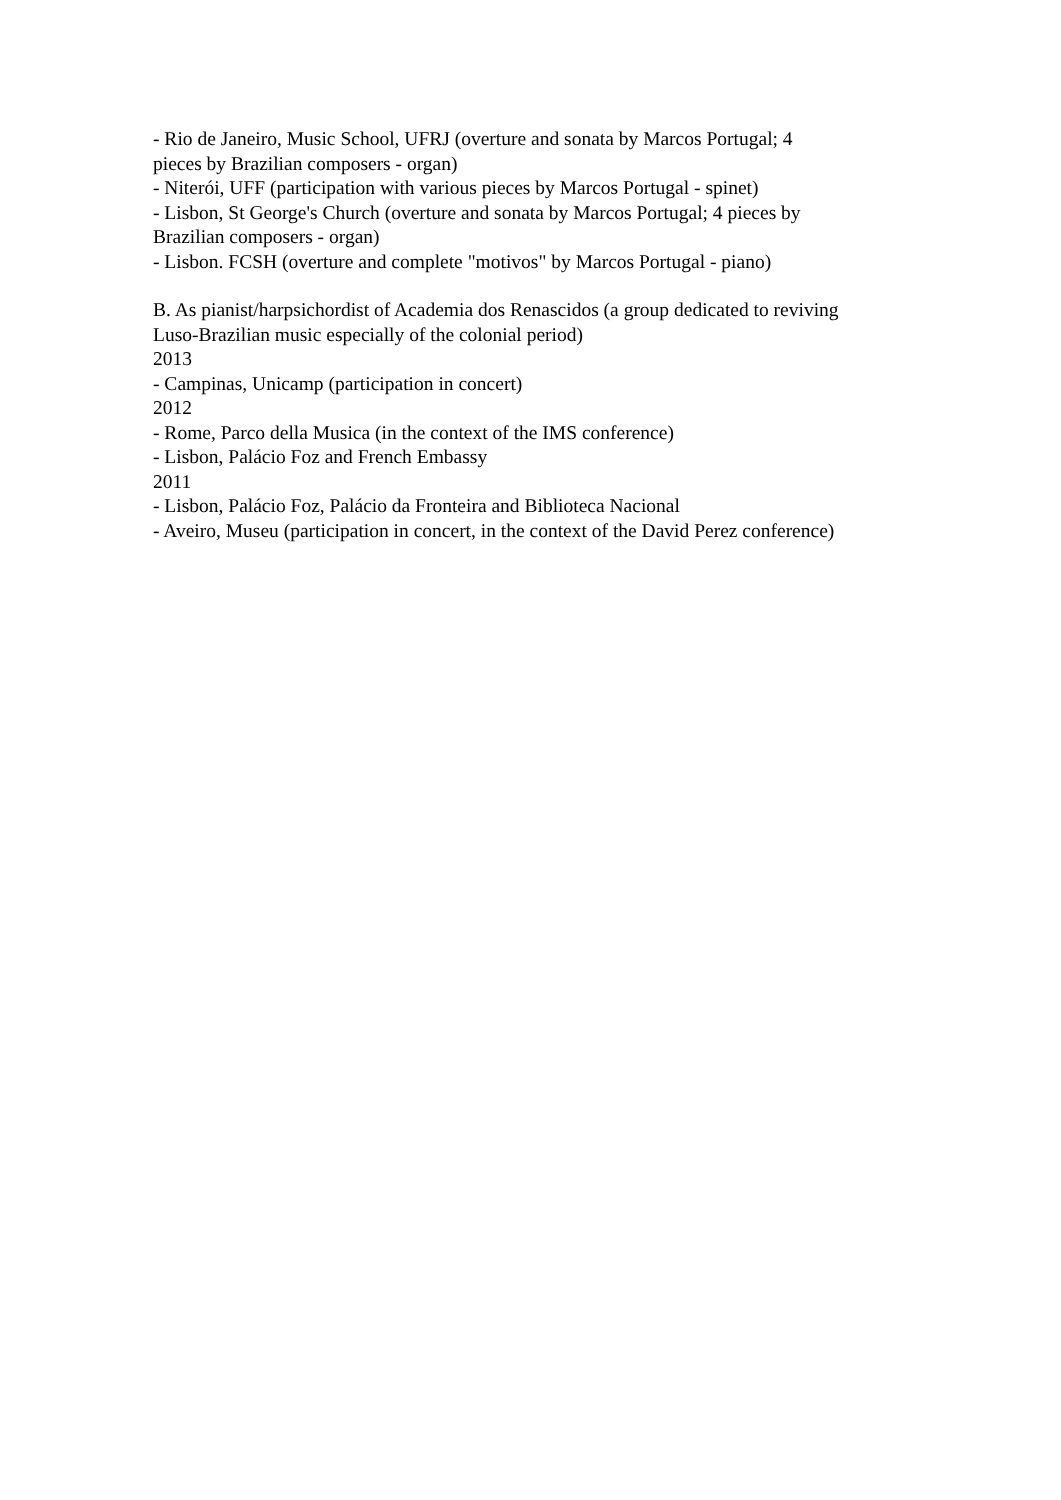- Rio de Janeiro, Music School, UFRJ (overture and sonata by Marcos Portugal; 4
pieces by Brazilian composers - organ)
- Niterói, UFF (participation with various pieces by Marcos Portugal - spinet)
- Lisbon, St George's Church (overture and sonata by Marcos Portugal; 4 pieces by
Brazilian composers - organ)
- Lisbon. FCSH (overture and complete "motivos" by Marcos Portugal - piano)
B. As pianist/harpsichordist of Academia dos Renascidos (a group dedicated to reviving
Luso-Brazilian music especially of the colonial period)
2013
- Campinas, Unicamp (participation in concert)
2012
- Rome, Parco della Musica (in the context of the IMS conference)
- Lisbon, Palácio Foz and French Embassy
2011
- Lisbon, Palácio Foz, Palácio da Fronteira and Biblioteca Nacional
- Aveiro, Museu (participation in concert, in the context of the David Perez conference)